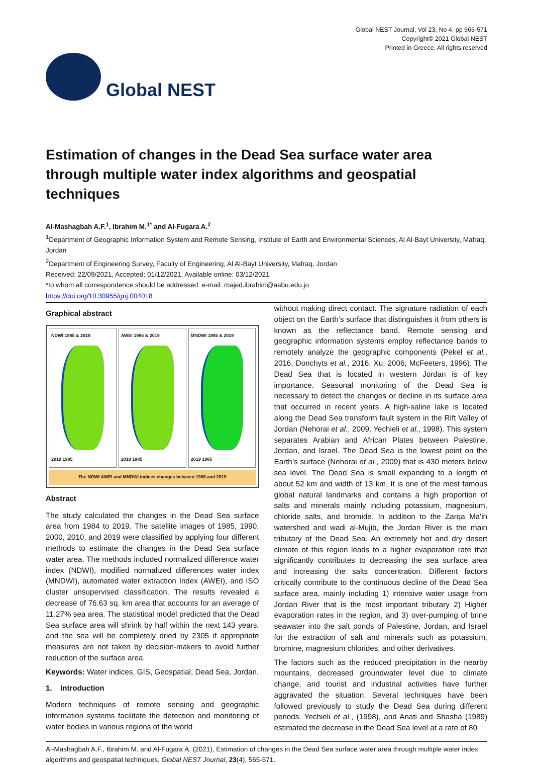Global NEST
Global NEST Journal, Vol 23, No 4, pp 565-571
Copyright© 2021 Global NEST
Printed in Greece. All rights reserved
Estimation of changes in the Dead Sea surface water area through multiple water index algorithms and geospatial techniques
Al-Mashagbah A.F.<sup>1</sup>, Ibrahim M.<sup>1*</sup> and Al-Fugara A.<sup>2</sup>
<sup>1</sup> Department of Geographic Information System and Remote Sensing, Institute of Earth and Environmental Sciences, Al Al-Bayt University, Mafraq, Jordan
<sup>2</sup> Department of Engineering Survey, Faculty of Engineering, Al Al-Bayt University, Mafraq, Jordan
Received: 22/09/2021, Accepted: 01/12/2021, Available online: 03/12/2021
*to whom all correspondence should be addressed: e-mail: majed.ibrahim@aabu.edu.jo
https://doi.org/10.30955/gnj.004018
Graphical abstract
NDWI 1985 & 2019
2019 1985
AWEI 1985 & 2019
2019 1985
MNDWI 1985 & 2019
2019 1985
The NDWI AWEI and MNDWI indices changes between 1985 and 2019
Abstract
The study calculated the changes in the Dead Sea surface area from 1984 to 2019. The satellite images of 1985, 1990, 2000, 2010, and 2019 were classified by applying four different methods to estimate the changes in the Dead Sea surface water area. The methods included normalized difference water index (NDWI), modified normalized differences water index (MNDWI), automated water extraction Index (AWEI), and ISO cluster unsupervised classification. The results revealed a decrease of 76.63 sq. km area that accounts for an average of 11.27% sea area. The statistical model predicted that the Dead Sea surface area will shrink by half within the next 143 years, and the sea will be completely dried by 2305 if appropriate measures are not taken by decision-makers to avoid further reduction of the surface area.
Keywords: Water indices, GIS, Geospatial, Dead Sea, Jordan.
1. Introduction
Modern techniques of remote sensing and geographic information systems facilitate the detection and monitoring of water bodies in various regions of the world
without making direct contact. The signature radiation of each object on the Earth’s surface that distinguishes it from others is known as the reflectance band. Remote sensing and geographic information systems employ reflectance bands to remotely analyze the geographic components (Pekel et al., 2016; Donchyts et al., 2016; Xu, 2006; McFeeters, 1996). The Dead Sea that is located in western Jordan is of key importance. Seasonal monitoring of the Dead Sea is necessary to detect the changes or decline in its surface area that occurred in recent years. A high-saline lake is located along the Dead Sea transform fault system in the Rift Valley of Jordan (Nehorai et al., 2009; Yechieli et al., 1998). This system separates Arabian and African Plates between Palestine, Jordan, and Israel. The Dead Sea is the lowest point on the Earth’s surface (Nehorai et al., 2009) that is 430 meters below sea level. The Dead Sea is small expanding to a length of about 52 km and width of 13 km. It is one of the most famous global natural landmarks and contains a high proportion of salts and minerals mainly including potassium, magnesium, chloride salts, and bromide. In addition to the Zarqa Ma'in watershed and wadi al-Mujib, the Jordan River is the main tributary of the Dead Sea. An extremely hot and dry desert climate of this region leads to a higher evaporation rate that significantly contributes to decreasing the sea surface area and increasing the salts concentration. Different factors critically contribute to the continuous decline of the Dead Sea surface area, mainly including 1) intensive water usage from Jordan River that is the most important tributary 2) Higher evaporation rates in the region, and 3) over-pumping of brine seawater into the salt ponds of Palestine, Jordan, and Israel for the extraction of salt and minerals such as potassium, bromine, magnesium chlorides, and other derivatives.
The factors such as the reduced precipitation in the nearby mountains, decreased groundwater level due to climate change, and tourist and industrial activities have further aggravated the situation. Several techniques have been followed previously to study the Dead Sea during different periods. Yechieli et al., (1998), and Anati and Shasha (1989) estimated the decrease in the Dead Sea level at a rate of 80
Al-Mashagbah A.F., Ibrahim M. and Al-Fugara A. (2021), Estimation of changes in the Dead Sea surface water area through multiple water index algorithms and geospatial techniques, Global NEST Journal, 23(4), 565-571.